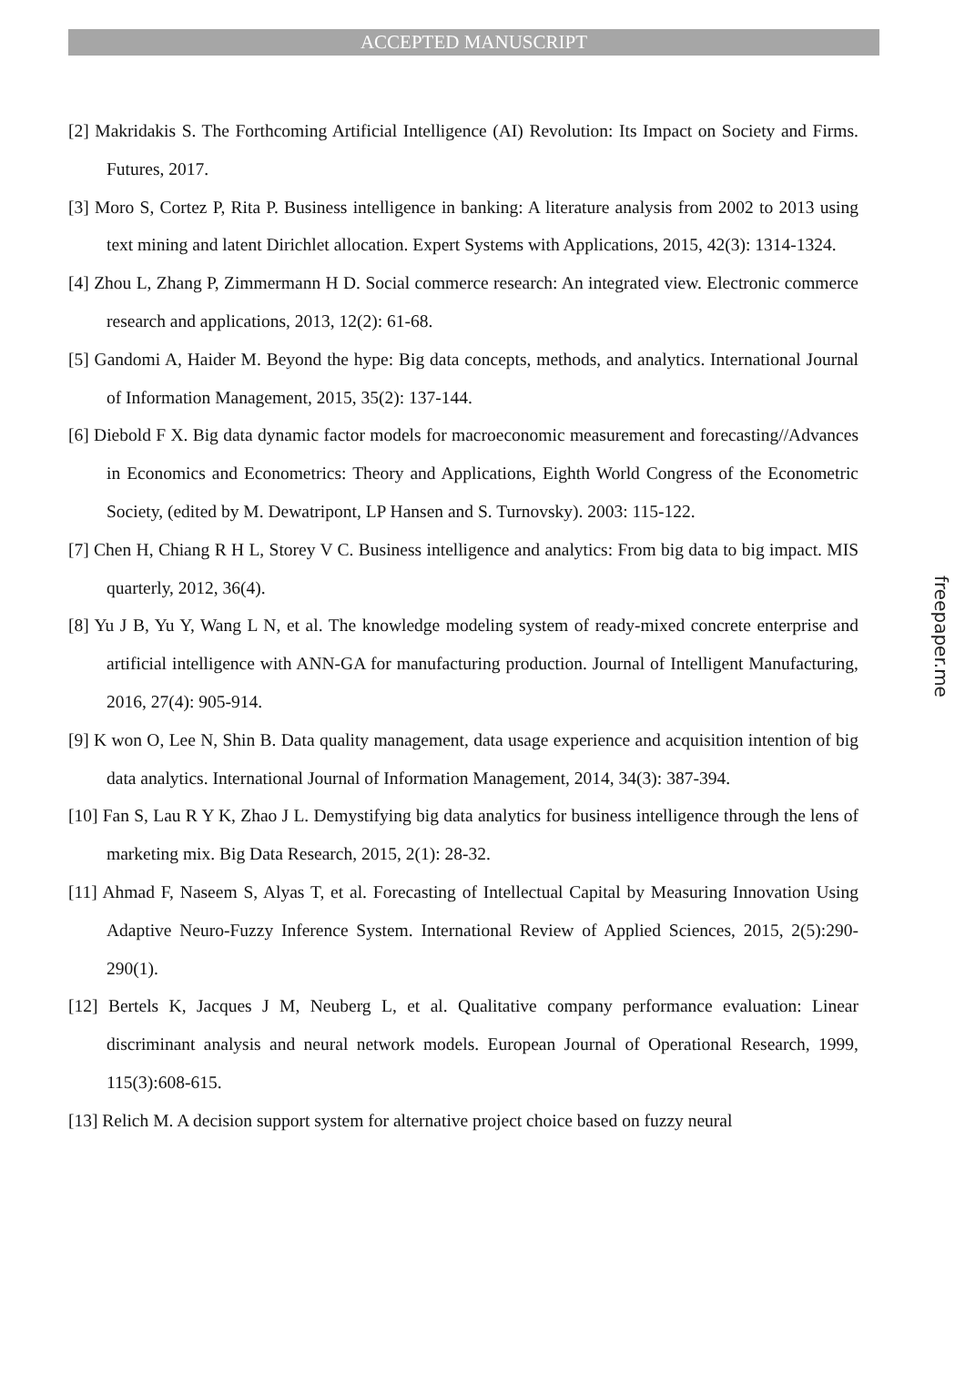ACCEPTED MANUSCRIPT
[2] Makridakis S. The Forthcoming Artificial Intelligence (AI) Revolution: Its Impact on Society and Firms. Futures, 2017.
[3] Moro S, Cortez P, Rita P. Business intelligence in banking: A literature analysis from 2002 to 2013 using text mining and latent Dirichlet allocation. Expert Systems with Applications, 2015, 42(3): 1314-1324.
[4] Zhou L, Zhang P, Zimmermann H D. Social commerce research: An integrated view. Electronic commerce research and applications, 2013, 12(2): 61-68.
[5] Gandomi A, Haider M. Beyond the hype: Big data concepts, methods, and analytics. International Journal of Information Management, 2015, 35(2): 137-144.
[6] Diebold F X. Big data dynamic factor models for macroeconomic measurement and forecasting//Advances in Economics and Econometrics: Theory and Applications, Eighth World Congress of the Econometric Society, (edited by M. Dewatripont, LP Hansen and S. Turnovsky). 2003: 115-122.
[7] Chen H, Chiang R H L, Storey V C. Business intelligence and analytics: From big data to big impact. MIS quarterly, 2012, 36(4).
[8] Yu J B, Yu Y, Wang L N, et al. The knowledge modeling system of ready-mixed concrete enterprise and artificial intelligence with ANN-GA for manufacturing production. Journal of Intelligent Manufacturing, 2016, 27(4): 905-914.
[9] K won O, Lee N, Shin B. Data quality management, data usage experience and acquisition intention of big data analytics. International Journal of Information Management, 2014, 34(3): 387-394.
[10] Fan S, Lau R Y K, Zhao J L. Demystifying big data analytics for business intelligence through the lens of marketing mix. Big Data Research, 2015, 2(1): 28-32.
[11] Ahmad F, Naseem S, Alyas T, et al. Forecasting of Intellectual Capital by Measuring Innovation Using Adaptive Neuro-Fuzzy Inference System. International Review of Applied Sciences, 2015, 2(5):290-290(1).
[12] Bertels K, Jacques J M, Neuberg L, et al. Qualitative company performance evaluation: Linear discriminant analysis and neural network models. European Journal of Operational Research, 1999, 115(3):608-615.
[13] Relich M. A decision support system for alternative project choice based on fuzzy neural
freepaper.me